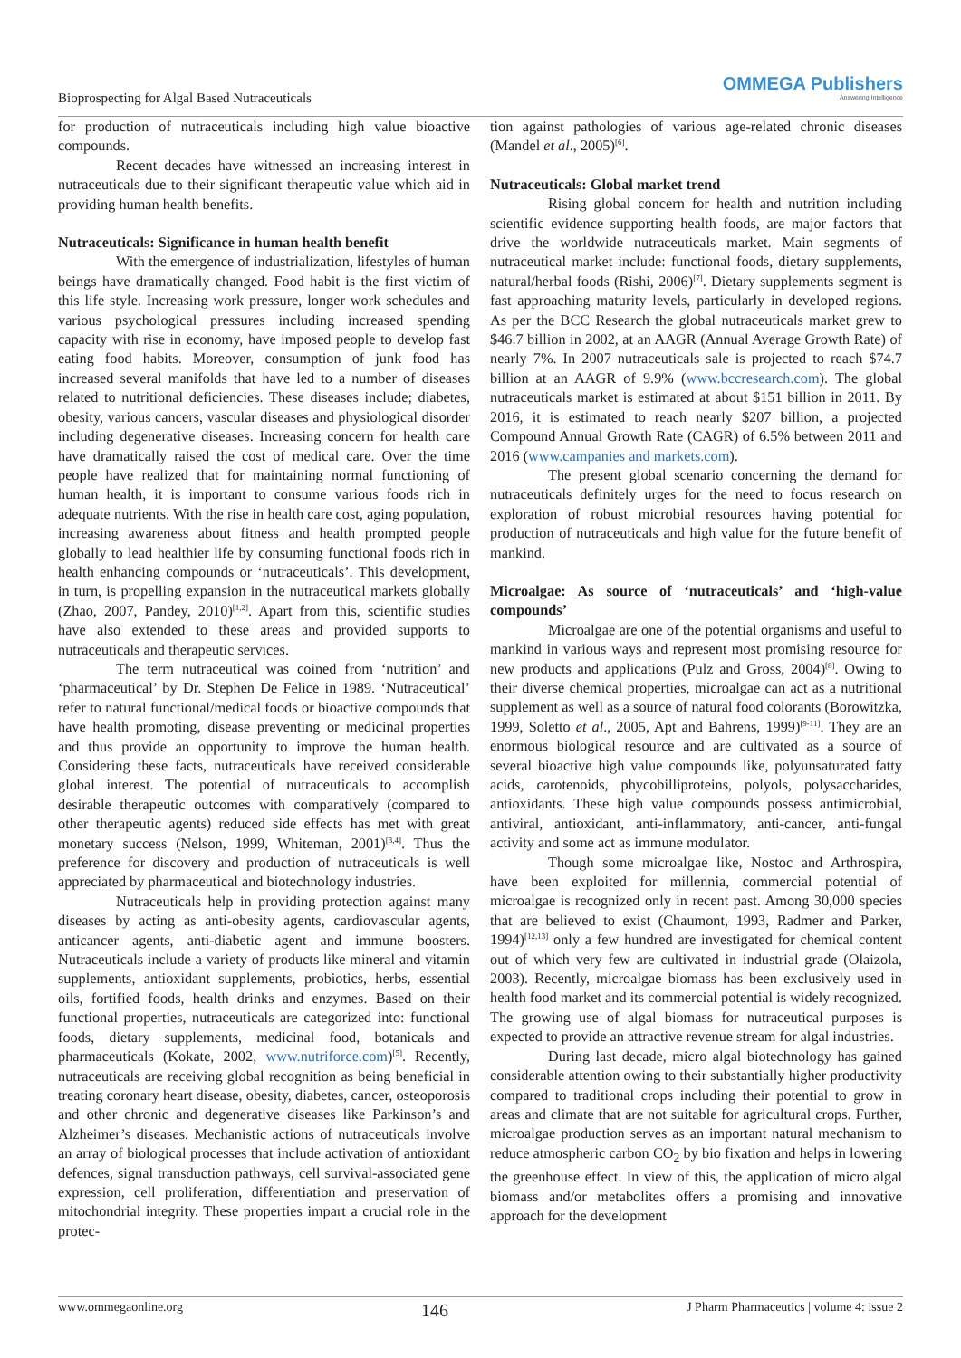Bioprospecting for Algal Based Nutraceuticals
OMMEGA Publishers
Answering Intelligence
for production of nutraceuticals including high value bioactive compounds.
Recent decades have witnessed an increasing interest in nutraceuticals due to their significant therapeutic value which aid in providing human health benefits.
Nutraceuticals: Significance in human health benefit
With the emergence of industrialization, lifestyles of human beings have dramatically changed. Food habit is the first victim of this life style. Increasing work pressure, longer work schedules and various psychological pressures including increased spending capacity with rise in economy, have imposed people to develop fast eating food habits. Moreover, consumption of junk food has increased several manifolds that have led to a number of diseases related to nutritional deficiencies. These diseases include; diabetes, obesity, various cancers, vascular diseases and physiological disorder including degenerative diseases. Increasing concern for health care have dramatically raised the cost of medical care. Over the time people have realized that for maintaining normal functioning of human health, it is important to consume various foods rich in adequate nutrients. With the rise in health care cost, aging population, increasing awareness about fitness and health prompted people globally to lead healthier life by consuming functional foods rich in health enhancing compounds or ‘nutraceuticals’. This development, in turn, is propelling expansion in the nutraceutical markets globally (Zhao, 2007, Pandey, 2010)<sup>[1,2]</sup>. Apart from this, scientific studies have also extended to these areas and provided supports to nutraceuticals and therapeutic services.
The term nutraceutical was coined from ‘nutrition’ and ‘pharmaceutical’ by Dr. Stephen De Felice in 1989. ‘Nutraceutical’ refer to natural functional/medical foods or bioactive compounds that have health promoting, disease preventing or medicinal properties and thus provide an opportunity to improve the human health. Considering these facts, nutraceuticals have received considerable global interest. The potential of nutraceuticals to accomplish desirable therapeutic outcomes with comparatively (compared to other therapeutic agents) reduced side effects has met with great monetary success (Nelson, 1999, Whiteman, 2001)<sup>[3,4]</sup>. Thus the preference for discovery and production of nutraceuticals is well appreciated by pharmaceutical and biotechnology industries.
Nutraceuticals help in providing protection against many diseases by acting as anti-obesity agents, cardiovascular agents, anticancer agents, anti-diabetic agent and immune boosters. Nutraceuticals include a variety of products like mineral and vitamin supplements, antioxidant supplements, probiotics, herbs, essential oils, fortified foods, health drinks and enzymes. Based on their functional properties, nutraceuticals are categorized into: functional foods, dietary supplements, medicinal food, botanicals and pharmaceuticals (Kokate, 2002, www.nutriforce.com)<sup>[5]</sup>. Recently, nutraceuticals are receiving global recognition as being beneficial in treating coronary heart disease, obesity, diabetes, cancer, osteoporosis and other chronic and degenerative diseases like Parkinson’s and Alzheimer’s diseases. Mechanistic actions of nutraceuticals involve an array of biological processes that include activation of antioxidant defences, signal transduction pathways, cell survival-associated gene expression, cell proliferation, differentiation and preservation of mitochondrial integrity. These properties impart a crucial role in the protec-
tion against pathologies of various age-related chronic diseases (Mandel et al., 2005)<sup>[6]</sup>.
Nutraceuticals: Global market trend
Rising global concern for health and nutrition including scientific evidence supporting health foods, are major factors that drive the worldwide nutraceuticals market. Main segments of nutraceutical market include: functional foods, dietary supplements, natural/herbal foods (Rishi, 2006)<sup>[7]</sup>. Dietary supplements segment is fast approaching maturity levels, particularly in developed regions. As per the BCC Research the global nutraceuticals market grew to $46.7 billion in 2002, at an AAGR (Annual Average Growth Rate) of nearly 7%. In 2007 nutraceuticals sale is projected to reach $74.7 billion at an AAGR of 9.9% (www.bccresearch.com). The global nutraceuticals market is estimated at about $151 billion in 2011. By 2016, it is estimated to reach nearly $207 billion, a projected Compound Annual Growth Rate (CAGR) of 6.5% between 2011 and 2016 (www.campanies and markets.com).
The present global scenario concerning the demand for nutraceuticals definitely urges for the need to focus research on exploration of robust microbial resources having potential for production of nutraceuticals and high value for the future benefit of mankind.
Microalgae: As source of ‘nutraceuticals’ and ‘high-value compounds’
Microalgae are one of the potential organisms and useful to mankind in various ways and represent most promising resource for new products and applications (Pulz and Gross, 2004)<sup>[8]</sup>. Owing to their diverse chemical properties, microalgae can act as a nutritional supplement as well as a source of natural food colorants (Borowitzka, 1999, Soletto et al., 2005, Apt and Bahrens, 1999)<sup>[9-11]</sup>. They are an enormous biological resource and are cultivated as a source of several bioactive high value compounds like, polyunsaturated fatty acids, carotenoids, phycobilliproteins, polyols, polysaccharides, antioxidants. These high value compounds possess antimicrobial, antiviral, antioxidant, anti-inflammatory, anti-cancer, anti-fungal activity and some act as immune modulator.
Though some microalgae like, Nostoc and Arthrospira, have been exploited for millennia, commercial potential of microalgae is recognized only in recent past. Among 30,000 species that are believed to exist (Chaumont, 1993, Radmer and Parker, 1994)<sup>[12,13]</sup> only a few hundred are investigated for chemical content out of which very few are cultivated in industrial grade (Olaizola, 2003). Recently, microalgae biomass has been exclusively used in health food market and its commercial potential is widely recognized. The growing use of algal biomass for nutraceutical purposes is expected to provide an attractive revenue stream for algal industries.
During last decade, micro algal biotechnology has gained considerable attention owing to their substantially higher productivity compared to traditional crops including their potential to grow in areas and climate that are not suitable for agricultural crops. Further, microalgae production serves as an important natural mechanism to reduce atmospheric carbon CO<sub>2</sub> by bio fixation and helps in lowering the greenhouse effect. In view of this, the application of micro algal biomass and/or metabolites offers a promising and innovative approach for the development
www.ommegaonline.org 146 J Pharm Pharmaceutics | volume 4: issue 2